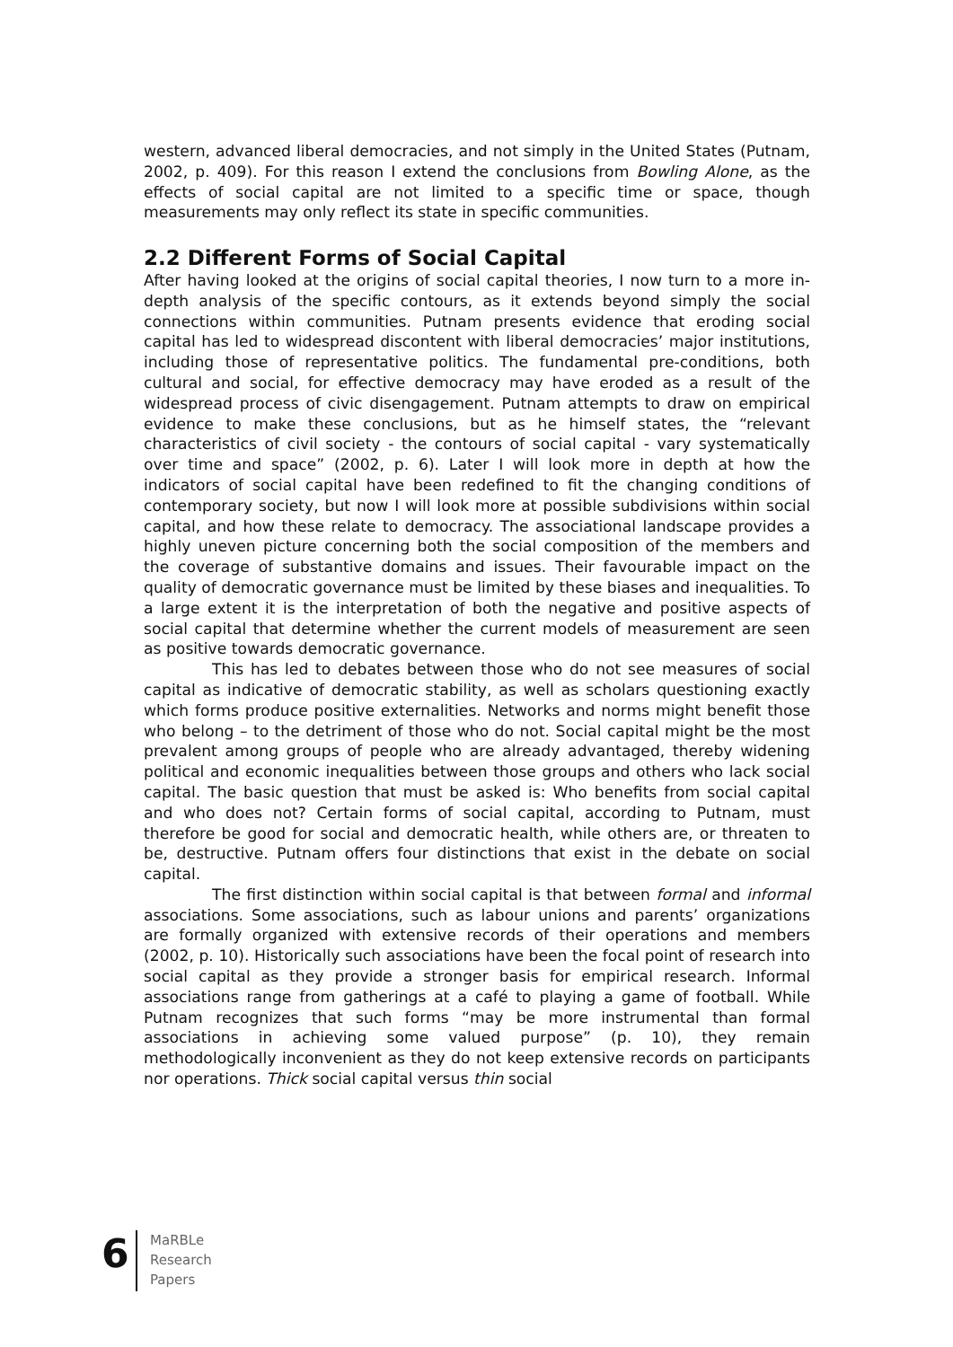western, advanced liberal democracies, and not simply in the United States (Putnam, 2002, p. 409). For this reason I extend the conclusions from Bowling Alone, as the effects of social capital are not limited to a specific time or space, though measurements may only reflect its state in specific communities.
2.2 Different Forms of Social Capital
After having looked at the origins of social capital theories, I now turn to a more in-depth analysis of the specific contours, as it extends beyond simply the social connections within communities. Putnam presents evidence that eroding social capital has led to widespread discontent with liberal democracies’ major institutions, including those of representative politics. The fundamental pre-conditions, both cultural and social, for effective democracy may have eroded as a result of the widespread process of civic disengagement. Putnam attempts to draw on empirical evidence to make these conclusions, but as he himself states, the “relevant characteristics of civil society - the contours of social capital - vary systematically over time and space” (2002, p. 6). Later I will look more in depth at how the indicators of social capital have been redefined to fit the changing conditions of contemporary society, but now I will look more at possible subdivisions within social capital, and how these relate to democracy. The associational landscape provides a highly uneven picture concerning both the social composition of the members and the coverage of substantive domains and issues. Their favourable impact on the quality of democratic governance must be limited by these biases and inequalities. To a large extent it is the interpretation of both the negative and positive aspects of social capital that determine whether the current models of measurement are seen as positive towards democratic governance.
This has led to debates between those who do not see measures of social capital as indicative of democratic stability, as well as scholars questioning exactly which forms produce positive externalities. Networks and norms might benefit those who belong – to the detriment of those who do not. Social capital might be the most prevalent among groups of people who are already advantaged, thereby widening political and economic inequalities between those groups and others who lack social capital. The basic question that must be asked is: Who benefits from social capital and who does not? Certain forms of social capital, according to Putnam, must therefore be good for social and democratic health, while others are, or threaten to be, destructive. Putnam offers four distinctions that exist in the debate on social capital.
The first distinction within social capital is that between formal and informal associations. Some associations, such as labour unions and parents’ organizations are formally organized with extensive records of their operations and members (2002, p. 10). Historically such associations have been the focal point of research into social capital as they provide a stronger basis for empirical research. Informal associations range from gatherings at a café to playing a game of football. While Putnam recognizes that such forms “may be more instrumental than formal associations in achieving some valued purpose” (p. 10), they remain methodologically inconvenient as they do not keep extensive records on participants nor operations. Thick social capital versus thin social
6
MaRBLe
Research
Papers